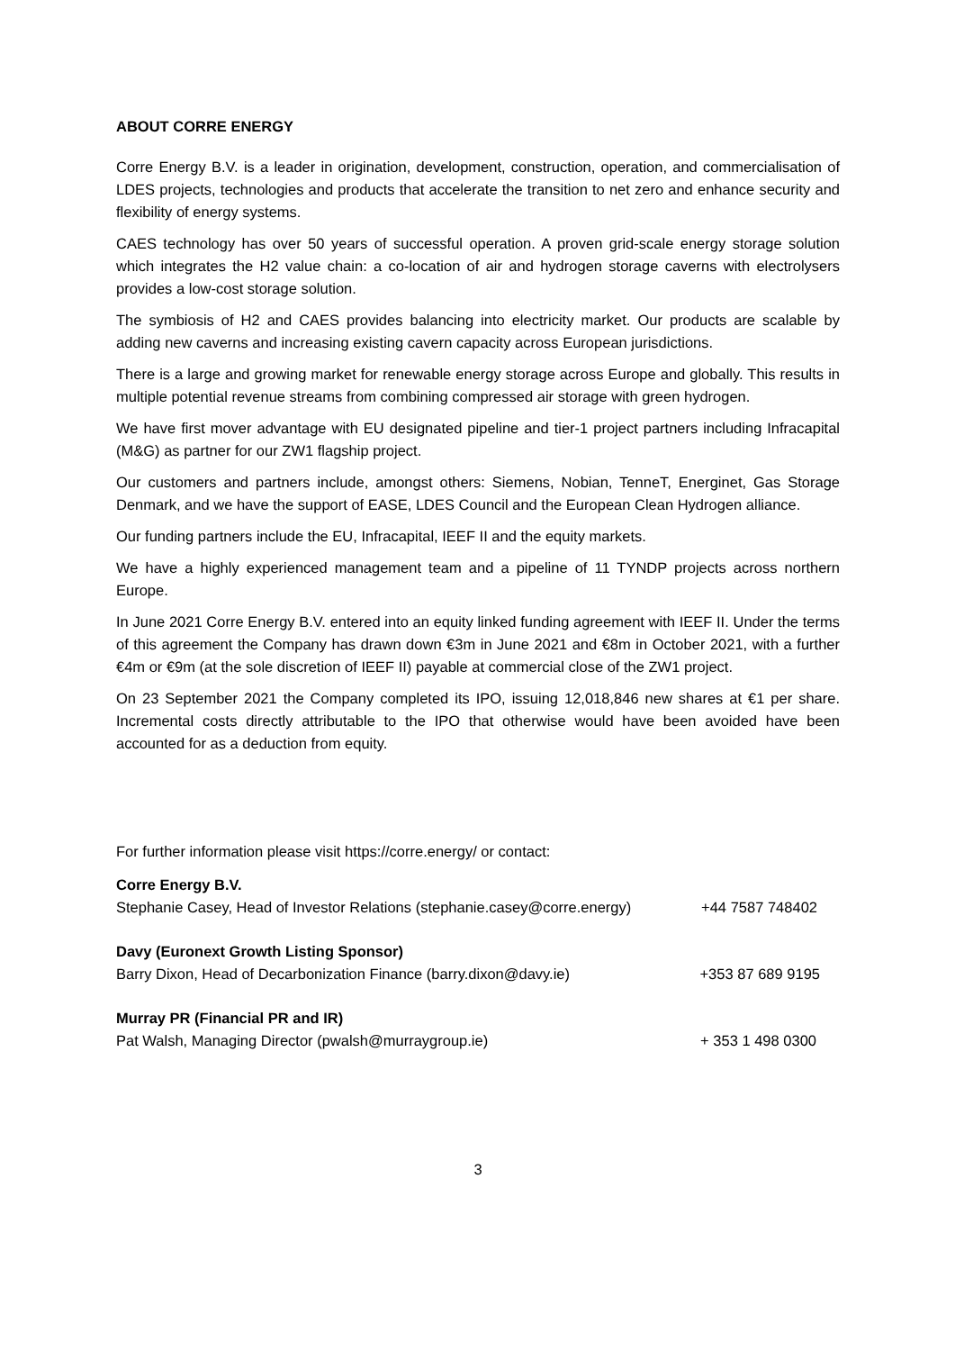ABOUT CORRE ENERGY
Corre Energy B.V. is a leader in origination, development, construction, operation, and commercialisation of LDES projects, technologies and products that accelerate the transition to net zero and enhance security and flexibility of energy systems.
CAES technology has over 50 years of successful operation. A proven grid-scale energy storage solution which integrates the H2 value chain: a co-location of air and hydrogen storage caverns with electrolysers provides a low-cost storage solution.
The symbiosis of H2 and CAES provides balancing into electricity market. Our products are scalable by adding new caverns and increasing existing cavern capacity across European jurisdictions.
There is a large and growing market for renewable energy storage across Europe and globally. This results in multiple potential revenue streams from combining compressed air storage with green hydrogen.
We have first mover advantage with EU designated pipeline and tier-1 project partners including Infracapital (M&G) as partner for our ZW1 flagship project.
Our customers and partners include, amongst others: Siemens, Nobian, TenneT, Energinet, Gas Storage Denmark, and we have the support of EASE, LDES Council and the European Clean Hydrogen alliance.
Our funding partners include the EU, Infracapital, IEEF II and the equity markets.
We have a highly experienced management team and a pipeline of 11 TYNDP projects across northern Europe.
In June 2021 Corre Energy B.V. entered into an equity linked funding agreement with IEEF II. Under the terms of this agreement the Company has drawn down €3m in June 2021 and €8m in October 2021, with a further €4m or €9m (at the sole discretion of IEEF II) payable at commercial close of the ZW1 project.
On 23 September 2021 the Company completed its IPO, issuing 12,018,846 new shares at €1 per share. Incremental costs directly attributable to the IPO that otherwise would have been avoided have been accounted for as a deduction from equity.
For further information please visit https://corre.energy/ or contact:
Corre Energy B.V.
Stephanie Casey, Head of Investor Relations (stephanie.casey@corre.energy) +44 7587 748402
Davy (Euronext Growth Listing Sponsor)
Barry Dixon, Head of Decarbonization Finance (barry.dixon@davy.ie) +353 87 689 9195
Murray PR (Financial PR and IR)
Pat Walsh, Managing Director (pwalsh@murraygroup.ie) + 353 1 498 0300
3